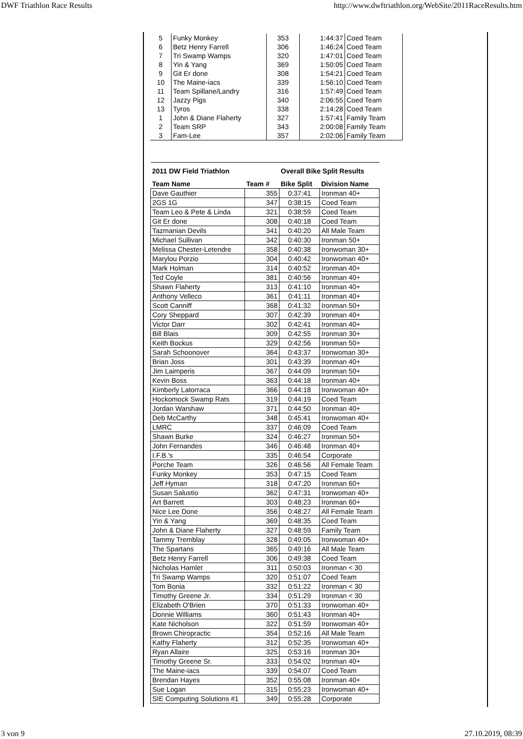DWF Triathlon Race Results http://www.dwftriathlon.org/WebSite/2011RaceResults.htm
| 5 | Funky Monkey | 353 | 1:44:37 | Coed Team |
| 6 | Betz Henry Farrell | 306 | 1:46:24 | Coed Team |
| 7 | Tri Swamp Wamps | 320 | 1:47:01 | Coed Team |
| 8 | Yin & Yang | 369 | 1:50:05 | Coed Team |
| 9 | Git Er done | 308 | 1:54:21 | Coed Team |
| 10 | The Maine-iacs | 339 | 1:56:10 | Coed Team |
| 11 | Team Spillane/Landry | 316 | 1:57:49 | Coed Team |
| 12 | Jazzy Pigs | 340 | 2:06:55 | Coed Team |
| 13 | Tyros | 338 | 2:14:28 | Coed Team |
| 1 | John & Diane Flaherty | 327 | 1:57:41 | Family Team |
| 2 | Team SRP | 343 | 2:00:08 | Family Team |
| 3 | Fam-Lee | 357 | 2:02:06 | Family Team |
| 2011 DW Field Triathlon | | Overall Bike Split Results | |
| --- | --- | --- | --- |
| Team Name | Team # | Bike Split | Division Name |
| Dave Gauthier | 355 | 0:37:41 | Ironman 40+ |
| 2GS 1G | 347 | 0:38:15 | Coed Team |
| Team Leo & Pete & Linda | 321 | 0:38:59 | Coed Team |
| Git Er done | 308 | 0:40:18 | Coed Team |
| Tazmanian Devils | 341 | 0:40:20 | All Male Team |
| Michael Sullivan | 342 | 0:40:30 | Ironman 50+ |
| Melissa Chester-Letendre | 358 | 0:40:38 | Ironwoman 30+ |
| Marylou Porzio | 304 | 0:40:42 | Ironwoman 40+ |
| Mark Holman | 314 | 0:40:52 | Ironman 40+ |
| Ted Coyle | 381 | 0:40:56 | Ironman 40+ |
| Shawn Flaherty | 313 | 0:41:10 | Ironman 40+ |
| Anthony Velleco | 361 | 0:41:11 | Ironman 40+ |
| Scott Canniff | 368 | 0:41:32 | Ironman 50+ |
| Cory Sheppard | 307 | 0:42:39 | Ironman 40+ |
| Victor Darr | 302 | 0:42:41 | Ironman 40+ |
| Bill Blais | 309 | 0:42:55 | Ironman 30+ |
| Keith Bockus | 329 | 0:42:56 | Ironman 50+ |
| Sarah Schoonover | 364 | 0:43:37 | Ironwoman 30+ |
| Brian Joss | 301 | 0:43:39 | Ironman 40+ |
| Jim Laimperis | 367 | 0:44:09 | Ironman 50+ |
| Kevin Boss | 363 | 0:44:18 | Ironman 40+ |
| Kimberly Latorraca | 366 | 0:44:18 | Ironwoman 40+ |
| Hockomock Swamp Rats | 319 | 0:44:19 | Coed Team |
| Jordan Warshaw | 371 | 0:44:50 | Ironman 40+ |
| Deb McCarthy | 348 | 0:45:41 | Ironwoman 40+ |
| LMRC | 337 | 0:46:09 | Coed Team |
| Shawn Burke | 324 | 0:46:27 | Ironman 50+ |
| John Fernandes | 346 | 0:46:48 | Ironman 40+ |
| I.F.B.'s | 335 | 0:46:54 | Corporate |
| Porche Team | 326 | 0:46:56 | All Female Team |
| Funky Monkey | 353 | 0:47:15 | Coed Team |
| Jeff Hyman | 318 | 0:47:20 | Ironman 60+ |
| Susan Salustio | 362 | 0:47:31 | Ironwoman 40+ |
| Art Barrett | 303 | 0:48:23 | Ironman 60+ |
| Nice Lee Done | 356 | 0:48:27 | All Female Team |
| Yin & Yang | 369 | 0:48:35 | Coed Team |
| John & Diane Flaherty | 327 | 0:48:59 | Family Team |
| Tammy Tremblay | 328 | 0:49:05 | Ironwoman 40+ |
| The Spartans | 365 | 0:49:16 | All Male Team |
| Betz Henry Farrell | 306 | 0:49:38 | Coed Team |
| Nicholas Hamlet | 311 | 0:50:03 | Ironman < 30 |
| Tri Swamp Wamps | 320 | 0:51:07 | Coed Team |
| Tom Bonia | 332 | 0:51:22 | Ironman < 30 |
| Timothy Greene Jr. | 334 | 0:51:29 | Ironman < 30 |
| Elizabeth O'Brien | 370 | 0:51:33 | Ironwoman 40+ |
| Donnie Williams | 360 | 0:51:43 | Ironman 40+ |
| Kate Nicholson | 322 | 0:51:59 | Ironwoman 40+ |
| Brown Chiropractic | 354 | 0:52:16 | All Male Team |
| Kathy Flaherty | 312 | 0:52:35 | Ironwoman 40+ |
| Ryan Allaire | 325 | 0:53:16 | Ironman 30+ |
| Timothy Greene Sr. | 333 | 0:54:02 | Ironman 40+ |
| The Maine-iacs | 339 | 0:54:07 | Coed Team |
| Brendan Hayes | 352 | 0:55:08 | Ironman 40+ |
| Sue Logan | 315 | 0:55:23 | Ironwoman 40+ |
| SIE Computing Solutions #1 | 349 | 0:55:28 | Corporate |
3 von 9 27.10.2019, 08:39